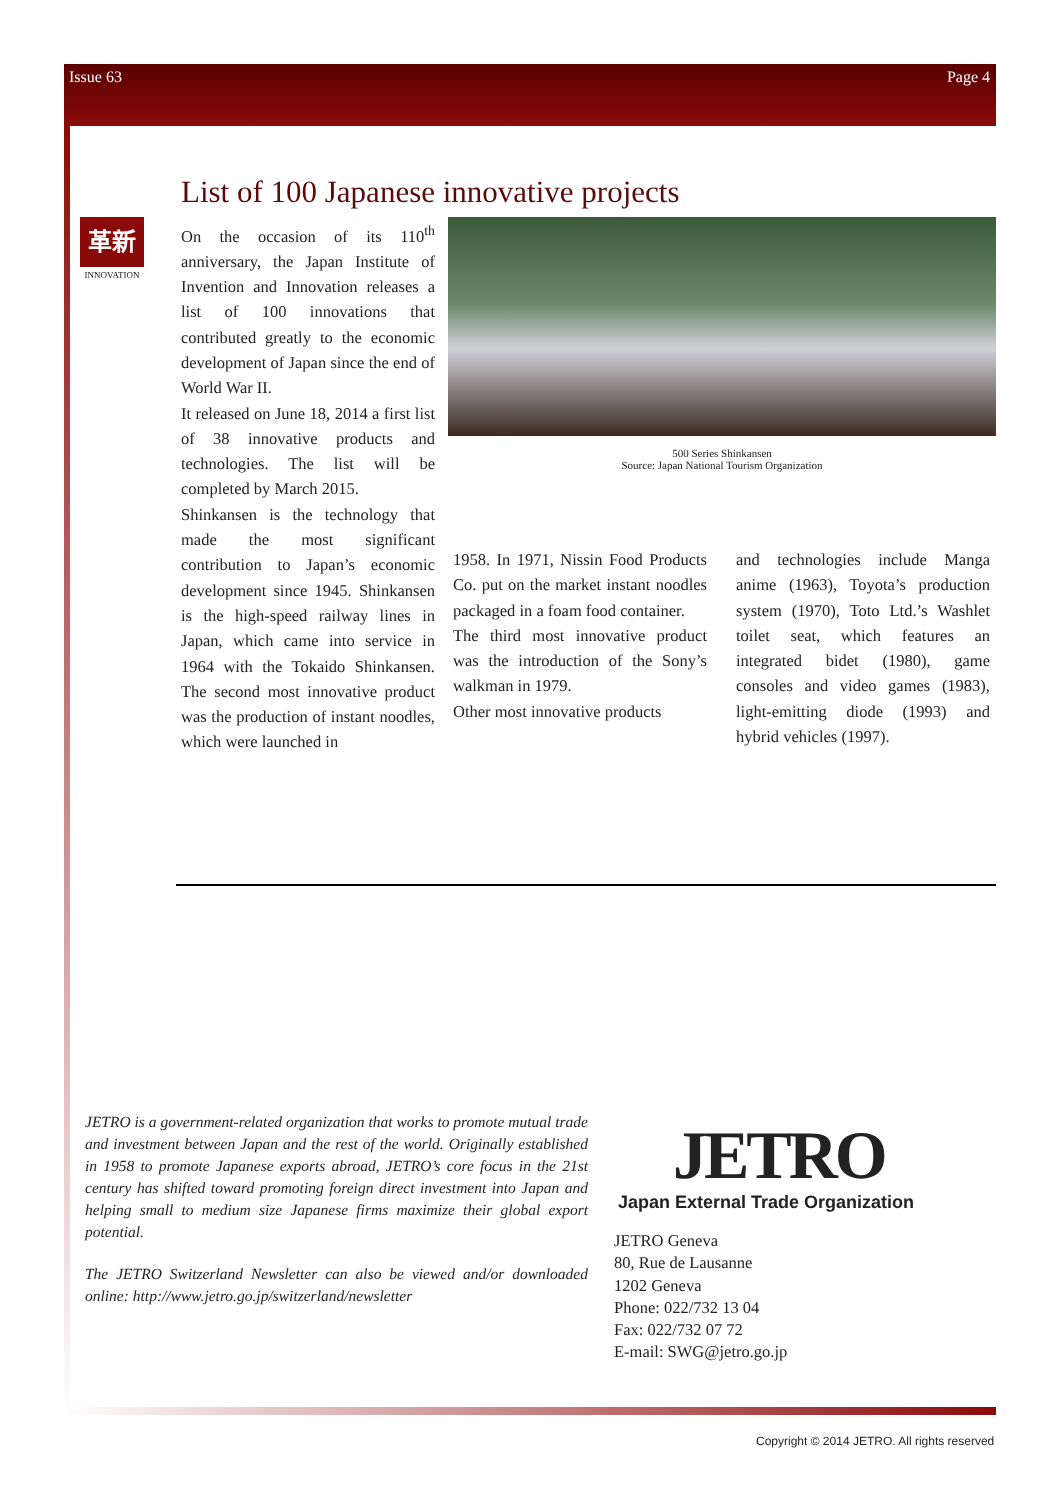Issue 63 Page 4
List of 100 Japanese innovative projects
革新
INNOVATION
On the occasion of its 110<sup>th</sup> anniversary, the Japan Institute of Invention and Innovation releases a list of 100 innovations that contributed greatly to the economic development of Japan since the end of World War II.
It released on June 18, 2014 a first list of 38 innovative products and technologies. The list will be completed by March 2015.
Shinkansen is the technology that made the most significant contribution to Japan’s economic development since 1945. Shinkansen is the high-speed railway lines in Japan, which came into service in 1964 with the Tokaido Shinkansen. The second most innovative product was the production of instant noodles, which were launched in
500 Series Shinkansen
Source: Japan National Tourism Organization
1958. In 1971, Nissin Food Products Co. put on the market instant noodles packaged in a foam food container.
The third most innovative product was the introduction of the Sony’s walkman in 1979.
Other most innovative products
and technologies include Manga anime (1963), Toyota’s production system (1970), Toto Ltd.’s Washlet toilet seat, which features an integrated bidet (1980), game consoles and video games (1983), light-emitting diode (1993) and hybrid vehicles (1997).
JETRO is a government-related organization that works to promote mutual trade and investment between Japan and the rest of the world. Originally established in 1958 to promote Japanese exports abroad, JETRO’s core focus in the 21st century has shifted toward promoting foreign direct investment into Japan and helping small to medium size Japanese firms maximize their global export potential.
The JETRO Switzerland Newsletter can also be viewed and/or downloaded online: http://www.jetro.go.jp/switzerland/newsletter
JETRO
Japan External Trade Organization
JETRO Geneva
80, Rue de Lausanne
1202 Geneva
Phone: 022/732 13 04
Fax: 022/732 07 72
E-mail: SWG@jetro.go.jp
Copyright © 2014 JETRO. All rights reserved